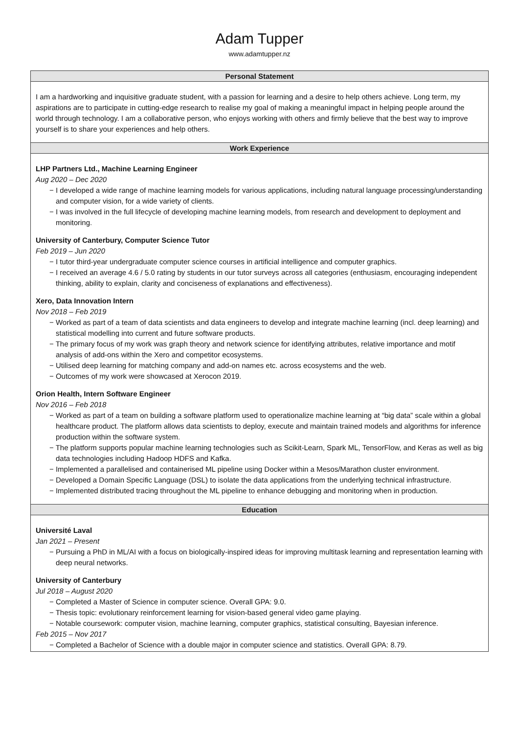Adam Tupper
www.adamtupper.nz
Personal Statement
I am a hardworking and inquisitive graduate student, with a passion for learning and a desire to help others achieve. Long term, my aspirations are to participate in cutting-edge research to realise my goal of making a meaningful impact in helping people around the world through technology. I am a collaborative person, who enjoys working with others and firmly believe that the best way to improve yourself is to share your experiences and help others.
Work Experience
LHP Partners Ltd., Machine Learning Engineer
Aug 2020 – Dec 2020
− I developed a wide range of machine learning models for various applications, including natural language processing/understanding and computer vision, for a wide variety of clients.
− I was involved in the full lifecycle of developing machine learning models, from research and development to deployment and monitoring.
University of Canterbury, Computer Science Tutor
Feb 2019 – Jun 2020
− I tutor third-year undergraduate computer science courses in artificial intelligence and computer graphics.
− I received an average 4.6 / 5.0 rating by students in our tutor surveys across all categories (enthusiasm, encouraging independent thinking, ability to explain, clarity and conciseness of explanations and effectiveness).
Xero, Data Innovation Intern
Nov 2018 – Feb 2019
− Worked as part of a team of data scientists and data engineers to develop and integrate machine learning (incl. deep learning) and statistical modelling into current and future software products.
− The primary focus of my work was graph theory and network science for identifying attributes, relative importance and motif analysis of add-ons within the Xero and competitor ecosystems.
− Utilised deep learning for matching company and add-on names etc. across ecosystems and the web.
− Outcomes of my work were showcased at Xerocon 2019.
Orion Health, Intern Software Engineer
Nov 2016 – Feb 2018
− Worked as part of a team on building a software platform used to operationalize machine learning at “big data” scale within a global healthcare product. The platform allows data scientists to deploy, execute and maintain trained models and algorithms for inference production within the software system.
− The platform supports popular machine learning technologies such as Scikit-Learn, Spark ML, TensorFlow, and Keras as well as big data technologies including Hadoop HDFS and Kafka.
− Implemented a parallelised and containerised ML pipeline using Docker within a Mesos/Marathon cluster environment.
− Developed a Domain Specific Language (DSL) to isolate the data applications from the underlying technical infrastructure.
− Implemented distributed tracing throughout the ML pipeline to enhance debugging and monitoring when in production.
Education
Université Laval
Jan 2021 – Present
− Pursuing a PhD in ML/AI with a focus on biologically-inspired ideas for improving multitask learning and representation learning with deep neural networks.
University of Canterbury
Jul 2018 – August 2020
− Completed a Master of Science in computer science. Overall GPA: 9.0.
− Thesis topic: evolutionary reinforcement learning for vision-based general video game playing.
− Notable coursework: computer vision, machine learning, computer graphics, statistical consulting, Bayesian inference.
Feb 2015 – Nov 2017
− Completed a Bachelor of Science with a double major in computer science and statistics. Overall GPA: 8.79.